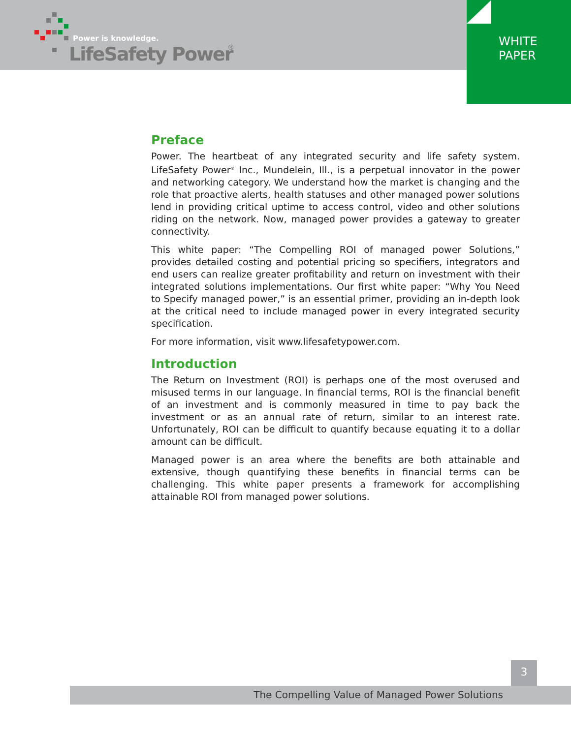Power is knowledge.
LifeSafety Power
®
WHITE
PAPER
Preface
Power. The heartbeat of any integrated security and life safety system. LifeSafety Power<sup>®</sup> Inc., Mundelein, Ill., is a perpetual innovator in the power and networking category. We understand how the market is changing and the role that proactive alerts, health statuses and other managed power solutions lend in providing critical uptime to access control, video and other solutions riding on the network. Now, managed power provides a gateway to greater connectivity.
This white paper: “The Compelling ROI of managed power Solutions,” provides detailed costing and potential pricing so specifiers, integrators and end users can realize greater profitability and return on investment with their integrated solutions implementations. Our first white paper: “Why You Need to Specify managed power,” is an essential primer, providing an in-depth look at the critical need to include managed power in every integrated security specification.
For more information, visit www.lifesafetypower.com.
Introduction
The Return on Investment (ROI) is perhaps one of the most overused and misused terms in our language. In financial terms, ROI is the financial benefit of an investment and is commonly measured in time to pay back the investment or as an annual rate of return, similar to an interest rate. Unfortunately, ROI can be difficult to quantify because equating it to a dollar amount can be difficult.
Managed power is an area where the benefits are both attainable and extensive, though quantifying these benefits in financial terms can be challenging. This white paper presents a framework for accomplishing attainable ROI from managed power solutions.
3
The Compelling Value of Managed Power Solutions